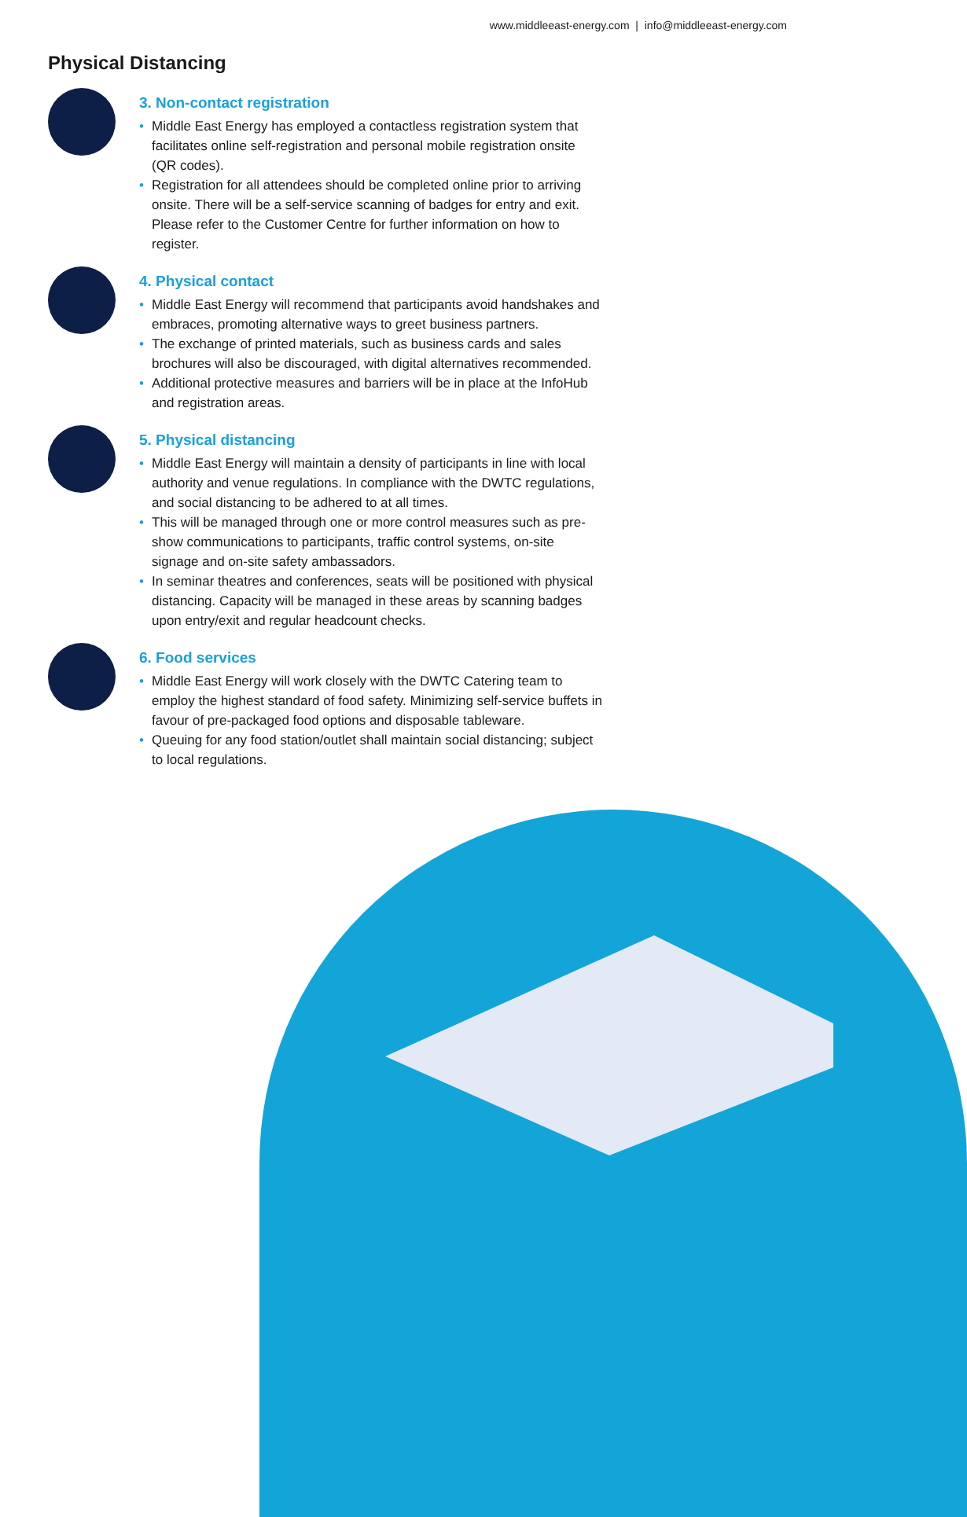www.middleeast-energy.com | info@middleeast-energy.com
Physical Distancing
3. Non-contact registration
• Middle East Energy has employed a contactless registration system that facilitates online self-registration and personal mobile registration onsite (QR codes).
• Registration for all attendees should be completed online prior to arriving onsite. There will be a self-service scanning of badges for entry and exit. Please refer to the Customer Centre for further information on how to register.
4. Physical contact
• Middle East Energy will recommend that participants avoid handshakes and embraces, promoting alternative ways to greet business partners.
• The exchange of printed materials, such as business cards and sales brochures will also be discouraged, with digital alternatives recommended.
• Additional protective measures and barriers will be in place at the InfoHub and registration areas.
5. Physical distancing
• Middle East Energy will maintain a density of participants in line with local authority and venue regulations. In compliance with the DWTC regulations, and social distancing to be adhered to at all times.
• This will be managed through one or more control measures such as pre-show communications to participants, traffic control systems, on-site signage and on-site safety ambassadors.
• In seminar theatres and conferences, seats will be positioned with physical distancing. Capacity will be managed in these areas by scanning badges upon entry/exit and regular headcount checks.
6. Food services
• Middle East Energy will work closely with the DWTC Catering team to employ the highest standard of food safety. Minimizing self-service buffets in favour of pre-packaged food options and disposable tableware.
• Queuing for any food station/outlet shall maintain social distancing; subject to local regulations.